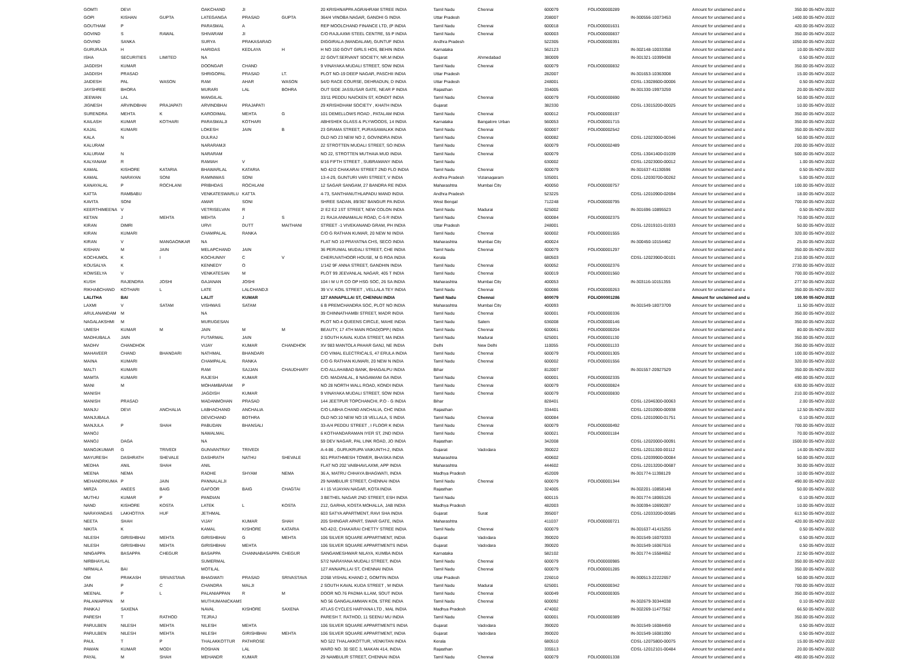| GOMTI | DEVI | | OAKCHAND | JI | | 20 KRISHNAPPA AGRAHRAM STREE INDIA | Tamil Nadu | Chennai | 600079 | FOLIO00000289 | | Amount for unclaimed and u | 350.00 05-NOV-2022 |
| GOPI | KISHAN | GUPTA | LATEGANGA | PRASAD | GUPTA | 364/4 VINOBA NAGAR, GANDHI G INDIA | Uttar Pradesh | | 208007 | | IN-300556-10073453 | Amount for unclaimed and u | 1400.00 05-NOV-2022 |
| GOUTHAM | P | | PARASMAL | A | | REP MOOLCHAND FINANCE LTD, (P INDIA | Tamil Nadu | Chennai | 600018 | FOLIO00001631 | | Amount for unclaimed and u | 420.00 05-NOV-2022 |
| GOVIND | S | RAWAL | SHIVARAM | JI | | C/O RAJLAXMI STEEL CENTRE, 55 P INDIA | Tamil Nadu | Chennai | 600003 | FOLIO00000837 | | Amount for unclaimed and u | 350.00 05-NOV-2022 |
| GOVIND | SANKA | | SURYA | PRAKASARAO | | DIGGIRALA (MANDALAM), GUNTUF INDIA | Andhra Pradesh | | 522305 | FOLIO00000391 | | Amount for unclaimed and u | 1050.00 05-NOV-2022 |
| GURURAJA | H | | HARIDAS | KEDLAYA | H | H NO 150 GOVT GIRLS HOS, BEHIN INDIA | Karnataka | | 562123 | | IN-302148-10033358 | Amount for unclaimed and u | 10.00 05-NOV-2022 |
| ISHA | SECURITIES | LIMITED | NA | | | 22 GOVT.SERVANT SOCIETY, NR.M INDIA | Gujarat | Ahmedabad | 380009 | | IN-301321-10399438 | Amount for unclaimed and u | 0.50 05-NOV-2022 |
| JAGDISH | KUMAR | | DOONGAR | CHAND | | 9 VINAYAKA MUDALI STREET, SOW INDIA | Tamil Nadu | Chennai | 600079 | FOLIO00000832 | | Amount for unclaimed and u | 350.00 05-NOV-2022 |
| JAGDISH | PRASAD | | SHRIGOPAL | PRASAD | LT. | PLOT NO-19 DEEP NAGAR, PASCHII INDIA | Uttar Pradesh | | 282007 | | IN-301653-10363008 | Amount for unclaimed and u | 15.00 05-NOV-2022 |
| JAIDESH | PAL | WASON | RAM | AHAR | WASON | 54/D RACE COURSE, DEHRADUN, D INDIA | Uttar Pradesh | | 248001 | | CDSL-13028600-00006 | Amount for unclaimed and u | 0.50 05-NOV-2022 |
| JAYSHREE | BHORA | | MURARI | LAL | BOHRA | OUT SIDE JASSUSAR GATE, NEAR P INDIA | Rajasthan | | 334005 | | IN-301330-19973259 | Amount for unclaimed and u | 20.00 05-NOV-2022 |
| JEEWAN | LAL | | MANGILAL | | | 33/11 PEDDU NAICKEN ST, KONDIT INDIA | Tamil Nadu | Chennai | 600079 | FOLIO00000690 | | Amount for unclaimed and u | 50.00 05-NOV-2022 |
| JIGNESH | ARVINDBHAI | PRAJAPATI | ARVINDBHAI | PRAJAPATI | | 29 KRISHDHAM SOCIETY , KHATH INDIA | Gujarat | | 382330 | | CDSL-13015200-00025 | Amount for unclaimed and u | 10.00 05-NOV-2022 |
| SURENDRA | MEHTA | K | KARODIMAL | MEHTA | G | 101 DEMELLOWS ROAD , PATALAM INDIA | Tamil Nadu | Chennai | 600012 | FOLIO00000197 | | Amount for unclaimed and u | 350.00 05-NOV-2022 |
| KAILASH | KUMAR | KOTHARI | PARASMALJI | KOTHARI | | ABHISHEK GLASS & PLYWOODS, 14 INDIA | Karnataka | Bangalore Urban | 560053 | FOLIO00001715 | | Amount for unclaimed and u | 350.00 05-NOV-2022 |
| KAJAL | KUMARI | | LOKESH | JAIN | B | 23 GRAMA STREET, PURASAWALKK INDIA | Tamil Nadu | Chennai | 600007 | FOLIO00002542 | | Amount for unclaimed and u | 350.00 05-NOV-2022 |
| KALA | N | | DULRAJ | | | OLD NO 23 NEW NO 2, GOVINDRA INDIA | Tamil Nadu | Chennai | 600082 | | CDSL-12023000-00346 | Amount for unclaimed and u | 50.00 05-NOV-2022 |
| KALURAM | | | NARARAMJI | | | 22 STROTTEN MUDALI STREET, SO INDIA | Tamil Nadu | Chennai | 600079 | FOLIO00002489 | | Amount for unclaimed and u | 200.00 05-NOV-2022 |
| KALURAM | N | | NARARAM | | | NO 22, STROTTEN MUTHAIA MUD INDIA | Tamil Nadu | Chennai | 600079 | | CDSL-13041400-01039 | Amount for unclaimed and u | 500.00 05-NOV-2022 |
| KALYANAM | R | | RAMIAH | V | | 6/16 FIFTH STREET , SUBRAMANY INDIA | Tamil Nadu | | 630002 | | CDSL-12023000-00012 | Amount for unclaimed and u | 1.00 05-NOV-2022 |
| KAMAL | KISHORE | KATARIA | BHAWARLAL | KATARIA | | NO 42/2 CHAKARAI STREET 2ND FLO INDIA | Tamil Nadu | Chennai | 600079 | | IN-301637-41130596 | Amount for unclaimed and u | 0.50 05-NOV-2022 |
| KAMAL | NARAYAN | SONI | RAMNIWAS | SONI | | 13-4-29, GUNTURI VARI STREET, V INDIA | Andhra Pradesh | Vizianagaram | 535001 | | CDSL-12030700-00262 | Amount for unclaimed and u | 5.00 05-NOV-2022 |
| KANAYALAL | P | ROCHLANI | PRIBHDAS | ROCHLANI | | 12 SAGAR SANGAM, 27 BANDRA RE INDIA | Maharashtra | Mumbai City | 400050 | FOLIO00000757 | | Amount for unclaimed and u | 100.00 05-NOV-2022 |
| KATTA | RAMBABU | | VENKATESWARLU | KATTA | | 4-73, SANTHANUTHLAPADU MAND INDIA | Andhra Pradesh | | 523225 | | CDSL-12010900-02694 | Amount for unclaimed and u | 18.00 05-NOV-2022 |
| KAVITA | SONI | | AMAR | SONI | | SHREE SADAN, 89/367 BANGUR PA INDIA | West Bengal | | 712248 | FOLIO00000795 | | Amount for unclaimed and u | 700.00 05-NOV-2022 |
| KEERTHIMEENA | V | | VETRISELVAN | R | | 2/ E2 E2 1ST STREET, NEW COLON INDIA | Tamil Nadu | Madurai | 625002 | | IN-301696-10895523 | Amount for unclaimed and u | 0.50 05-NOV-2022 |
| KETAN | J | MEHTA | MEHTA | J | S | 21 RAJA ANNAMALAI ROAD, C-5 R INDIA | Tamil Nadu | Chennai | 600084 | FOLIO00002375 | | Amount for unclaimed and u | 70.00 05-NOV-2022 |
| KIRAN | DIMRI | | URVI | DUTT | MAITHANI | STREET -1 VIVEKANAND GRAM, PH INDIA | Uttar Pradesh | | 248001 | | CDSL-12019101-01933 | Amount for unclaimed and u | 50.00 05-NOV-2022 |
| KIRAN | KUMARI | | CHAMPALAL | RANKA | | C/O G RATHAN KUMAR, 20 NEW NI INDIA | Tamil Nadu | Chennai | 600002 | FOLIO00001555 | | Amount for unclaimed and u | 320.00 05-NOV-2022 |
| KIRAN | V | MANGAONKAR | NA | | | FLAT NO 10 PRAYATNA CHS, SECO INDIA | Maharashtra | Mumbai City | 400024 | | IN-300450-10154462 | Amount for unclaimed and u | 25.00 05-NOV-2022 |
| KISHAN | M | JAIN | MELAPCHAND | JAIN | | 36 PERUMAL MUDALI STREET, CHE INDIA | Tamil Nadu | Chennai | 600079 | FOLIO00001297 | | Amount for unclaimed and u | 350.00 05-NOV-2022 |
| KOCHUMOL | K | I | KOCHUNNY | C | V | CHERUVATHOOR HOUSE, M G ROA INDIA | Kerala | | 680503 | | CDSL-12023900-00101 | Amount for unclaimed and u | 210.00 05-NOV-2022 |
| KOUSALYA | K | | KENNEDY | O | | 1/142 9F ANNA STREET, GANDHIN INDIA | Tamil Nadu | Chennai | 600052 | FOLIO00002376 | | Amount for unclaimed and u | 2730.00 05-NOV-2022 |
| KOWSELYA | V | | VENKATESAN | M | | PLOT 99 JEEVANLAL NAGAR, 405 T INDIA | Tamil Nadu | Chennai | 600019 | FOLIO00001560 | | Amount for unclaimed and u | 700.00 05-NOV-2022 |
| KUSH | RAJENDRA | JOSHI | GAJANAN | JOSHI | | 104 I M U R CO OP HSG SOC, 26 SA INDIA | Maharashtra | Mumbai City | 400053 | | IN-303116-10151355 | Amount for unclaimed and u | 277.50 05-NOV-2022 |
| RIKHABCHAND | KOTHARI | L | LATE | LALCHANDJI | | 39 V.V. KOIL STREET , VELLALA TEY INDIA | Tamil Nadu | Chennai | 600086 | FOLIO00000263 | | Amount for unclaimed and u | 350.00 05-NOV-2022 |
| LALITHA | BAI | | LALIT | KUMAR | | 127 ANNAPILLAI ST, CHENNAI INDIA | Tamil Nadu | Chennai | 600079 | FOLIO00001286 | | Amount for unclaimed and u | 100.00 05-NOV-2022 |
| LAXMI | V | SATAM | VISHWAS | SATAM | | 6 B PREMCHANDRA SOC, PLOT NO INDIA | Maharashtra | Mumbai City | 400093 | | IN-301549-18073709 | Amount for unclaimed and u | 11.50 05-NOV-2022 |
| ARULANANDAM | M | | NA | | | 39 CHINNATHAMBI STREET, MADR INDIA | Tamil Nadu | Chennai | 600001 | FOLIO00000336 | | Amount for unclaimed and u | 350.00 05-NOV-2022 |
| NAGALAKSHMI | M | | MURUGESAN | | | PLOT NO.4 QUEENS CIRCLE, MAHE INDIA | Tamil Nadu | Salem | 636008 | FOLIO00000146 | | Amount for unclaimed and u | 350.00 05-NOV-2022 |
| UMESH | KUMAR | M | JAIN | M | M | BEAUTY, 17 4TH MAIN ROAD(OPP.( INDIA | Tamil Nadu | Chennai | 600061 | FOLIO00000204 | | Amount for unclaimed and u | 80.00 05-NOV-2022 |
| MADHUBALA | JAIN | | FUTARMAL | JAIN | | 2 SOUTH KAVAL KUDA STREET, MA INDIA | Tamil Nadu | Madurai | 625001 | FOLIO00001130 | | Amount for unclaimed and u | 350.00 05-NOV-2022 |
| MADHV | CHANDHOK | | VIJAY | KUMAR | CHANDHOK | XV 983 MANTOLA PAHAR GANJ, NE INDIA | Delhi | New Delhi | 110055 | FOLIO00001133 | | Amount for unclaimed and u | 350.00 05-NOV-2022 |
| MAHAVEER | CHAND | BHANDARI | NATHMAL | BHANDARI | | C/O VIMAL ELECTRICALS, 47 ERULA INDIA | Tamil Nadu | Chennai | 600079 | FOLIO00001305 | | Amount for unclaimed and u | 100.00 05-NOV-2022 |
| MAINA | KUMARI | | CHAMPALAL | RANKA | | C/O G RATHAN KUMARI, 20 NEW N INDIA | Tamil Nadu | Chennai | 600002 | FOLIO00001556 | | Amount for unclaimed and u | 320.00 05-NOV-2022 |
| MALTI | KUMARI | | RAM | SAJJAN | CHAUDHARY | C/O ALLAHABAD BANK, BHAGALPU INDIA | Bihar | | 812007 | | IN-301557-20927529 | Amount for unclaimed and u | 350.00 05-NOV-2022 |
| MAMTA | KUMARI | | RAJESH | KUMAR | | C/O. MADANLAL, 8 NAGAMANI GA INDIA | Tamil Nadu | Chennai | 600001 | FOLIO00002335 | | Amount for unclaimed and u | 490.00 05-NOV-2022 |
| MANI | M | | MOHAMBARAM | P | | NO 28 NORTH WALL ROAD, KONDI INDIA | Tamil Nadu | Chennai | 600079 | FOLIO00000824 | | Amount for unclaimed and u | 630.00 05-NOV-2022 |
| MANISH | | | JAGDISH | KUMAR | | 9 VINAYAKA MUDALI STREET, SOW INDIA | Tamil Nadu | Chennai | 600079 | FOLIO00000830 | | Amount for unclaimed and u | 210.00 05-NOV-2022 |
| MANISH | PRASAD | | MADANMOHAN | PRASAD | | 144 JEETPUR TOPCHANCHI, P.O - G INDIA | Bihar | | 828401 | | CDSL-12046300-00063 | Amount for unclaimed and u | 2.00 05-NOV-2022 |
| MANJU | DEVI | ANCHALIA | LABHACHAND | ANCHALIA | | C/O LABHA CHAND ANCHALIA, CHC INDIA | Rajasthan | | 334401 | | CDSL-12010900-00938 | Amount for unclaimed and u | 12.50 05-NOV-2022 |
| MANJUBALA | | | DEVICHAND | BOTHRA | | OLD NO:10 NEW NO:19 VELLALA, S INDIA | Tamil Nadu | Chennai | 600084 | | CDSL-12010900-01751 | Amount for unclaimed and u | 0.10 05-NOV-2022 |
| MANJULA | P | SHAH | PABUDAN | BHANSALI | | 33-A/4 PEDDU STREET , I FLOOR K INDIA | Tamil Nadu | Chennai | 600079 | FOLIO00000492 | | Amount for unclaimed and u | 700.00 05-NOV-2022 |
| MANOJ | | | NAWALMAL | | | 6 KOTHANDARAMAN IYER ST, 2ND INDIA | Tamil Nadu | Chennai | 600021 | FOLIO00001184 | | Amount for unclaimed and u | 70.00 05-NOV-2022 |
| MANOJ | DAGA | | NA | | | 59 DEV NAGAR, PAL LINK ROAD, JO INDIA | Rajasthan | | 342008 | | CDSL-12020000-00091 | Amount for unclaimed and u | 1500.00 05-NOV-2022 |
| MANOJKUMAR | G | TRIVEDI | GUNVANTRAY | TRIVEDI | | A-4-86 , GURUKRUPA VAIKUNTH-2, INDIA | Gujarat | Vadodara | 390022 | | CDSL-12011300-00112 | Amount for unclaimed and u | 14.00 05-NOV-2022 |
| MAYURESH | DASHRATH | SHEVALE | DASHRATH | NATHU | SHEVALE | 501 PRATHMESH TOWER, BHASKA INDIA | Maharashtra | | 400602 | | CDSL-12039900-00084 | Amount for unclaimed and u | 50.00 05-NOV-2022 |
| MEDHA | ANIL | SHAH | ANIL | | | FLAT NO 202 VAIBHAVLAXMI, APP INDIA | Maharashtra | | 444602 | | CDSL-12013200-00687 | Amount for unclaimed and u | 30.00 05-NOV-2022 |
| MEENA | NEMA | | RADHE | SHYAM | NEMA | 36 A, MATRU CHHAYA BHAGWATI, INDIA | Madhya Pradesh | | 452009 | | IN-301774-11398129 | Amount for unclaimed and u | 10.00 05-NOV-2022 |
| MEHANDRKUMA | P | JAIN | PANNALALJI | | | 29 NAMBULIR STREET, CHENNAI INDIA | Tamil Nadu | Chennai | 600079 | FOLIO00001344 | | Amount for unclaimed and u | 490.00 05-NOV-2022 |
| MIRZA | ANEES | BAIG | GAFOOR | BAIG | CHAGTAI | 4 I 15 VIJAYAN NAGAR, KOTA INDIA | Rajasthan | | 324005 | | IN-302201-10858148 | Amount for unclaimed and u | 50.00 05-NOV-2022 |
| MUTHU | KUMAR | P | PANDIAN | | | 3 BETHEL NAGAR 2ND STREET, ESH INDIA | Tamil Nadu | | 600115 | | IN-301774-18065126 | Amount for unclaimed and u | 0.10 05-NOV-2022 |
| NAND | KISHORE | KOSTA | LATEK | L | KOSTA | 212, GARHA, KOSTA MOHALLA, JAB INDIA | Madhya Pradesh | | 482003 | | IN-300394-10690287 | Amount for unclaimed and u | 10.00 05-NOV-2022 |
| NARAYANDAS | LAKHOTIYA | HUF | JETHMAL | | | 603 SATYA APARTMENT, RAVI SHA INDIA | Gujarat | Surat | 395007 | | CDSL-12033200-00585 | Amount for unclaimed and u | 613.50 05-NOV-2022 |
| NEETA | SHAH | | VIJAY | KUMAR | SHAH | 205 SHINGAR APART, SWAR GATE, INDIA | Maharashtra | | 411037 | FOLIO00000721 | | Amount for unclaimed and u | 420.00 05-NOV-2022 |
| NIKITA | K | | KAMAL | KISHORE | KATARIA | NO.42/2, CHAKARAI CHETTY STREE INDIA | Tamil Nadu | Chennai | 600079 | | IN-301637-41415255 | Amount for unclaimed and u | 0.50 05-NOV-2022 |
| NILESH | GIRISHBHAI | MEHTA | GIRISHBHAI | G | MEHTA | 106 SILVER SQUARE APPARTMENT, INDIA | Gujarat | Vadodara | 390020 | | IN-301549-16070333 | Amount for unclaimed and u | 0.50 05-NOV-2022 |
| NILESH | GIRISHBHAI | MEHTA | GIRISHBHAI | MEHTA | | 106 SILVER SQUARE APPARTMENTS INDIA | Gujarat | Vadodara | 390020 | | IN-301549-16067616 | Amount for unclaimed and u | 0.50 05-NOV-2022 |
| NINGAPPA | BASAPPA | CHEGUR | BASAPPA | CHANNABASAPPA | CHEGUR | SANGAMESHWAR NILAYA, KUMBA INDIA | Karnataka | | 582102 | | IN-301774-15584652 | Amount for unclaimed and u | 22.50 05-NOV-2022 |
| NIRBHAYLAL | | | SUMERMAL | | | 57/2 NARAYANA MUDALI STREET, INDIA | Tamil Nadu | Chennai | 600079 | FOLIO00000985 | | Amount for unclaimed and u | 350.00 05-NOV-2022 |
| NIRMALA | BAI | | MOTILAL | | | 127 ANNAPILLAI ST, CHENNAI INDIA | Tamil Nadu | Chennai | 600079 | FOLIO00001285 | | Amount for unclaimed and u | 350.00 05-NOV-2022 |
| OM | PRAKASH | SRIVASTAVA | BHAGWATI | PRASAD | SRIVASTAVA | 2/268 VISHAL KHAND 2, GOMTIN INDIA | Uttar Pradesh | | 226010 | | IN-300513-22222657 | Amount for unclaimed and u | 50.00 05-NOV-2022 |
| JAIN | P | C | CHANDRA | MALJI | | 2 SOUTH KAVAL KUDA STREET , M INDIA | Tamil Nadu | Madurai | 625001 | FOLIO00000342 | | Amount for unclaimed and u | 700.00 05-NOV-2022 |
| MEENAL | P | L | PALANIAPPAN | R | M | DOOR NO.76 PADMA ILLAM, SOUT INDIA | Tamil Nadu | Chennai | 600049 | FOLIO00000305 | | Amount for unclaimed and u | 350.00 05-NOV-2022 |
| PALANIAPPAN | M | | MUTHUMANICKAMS | | | NO 56 GANGALAMMAN KOIL STRE INDIA | Tamil Nadu | Chennai | 600092 | | IN-302679-30344038 | Amount for unclaimed and u | 0.10 05-NOV-2022 |
| PANKAJ | SAXENA | | NAVAL | KISHORE | SAXENA | ATLAS CYCLES HARYANA LTD , MAL INDIA | Madhya Pradesh | | 474002 | | IN-302269-11477562 | Amount for unclaimed and u | 66.50 05-NOV-2022 |
| PARESH | T | RATHOD | TEJRAJ | | | PARESH T. RATHOD, 11 SEENU MU INDIA | Tamil Nadu | Chennai | 600001 | FOLIO00000389 | | Amount for unclaimed and u | 350.00 05-NOV-2022 |
| PARULBEN | NILESH | MEHTA | NILESH | MEHTA | | 106 SILVER SQUARE APPARTMENTS INDIA | Gujarat | Vadodara | 390020 | | IN-301549-16084459 | Amount for unclaimed and u | 0.50 05-NOV-2022 |
| PARULBEN | NILESH | MEHTA | NILESH | GIRISHBHAI | MEHTA | 106 SILVER SQUARE APPARTMENT, INDIA | Gujarat | Vadodara | 390020 | | IN-301549-16081090 | Amount for unclaimed and u | 0.50 05-NOV-2022 |
| PAUL | T | P | THALAKKOTTUR | PATHROSE | | NO 522 THALAKKOTTUR, VENKITAN INDIA | Kerala | | 680510 | | CDSL-12075800-00075 | Amount for unclaimed and u | 15.00 05-NOV-2022 |
| PAWAN | KUMAR | MODI | ROSHAN | LAL | | WARD NO. 30 SEC 3, MAKAN 414, INDIA | Rajasthan | | 335513 | | CDSL-12012101-00484 | Amount for unclaimed and u | 20.00 05-NOV-2022 |
| PAYAL | M | SHAH | MEHANDR | KUMAR | | 29 NAMBULIR STREET, CHENNAI INDIA | Tamil Nadu | Chennai | 600079 | FOLIO00001338 | | Amount for unclaimed and u | 490.00 05-NOV-2022 |